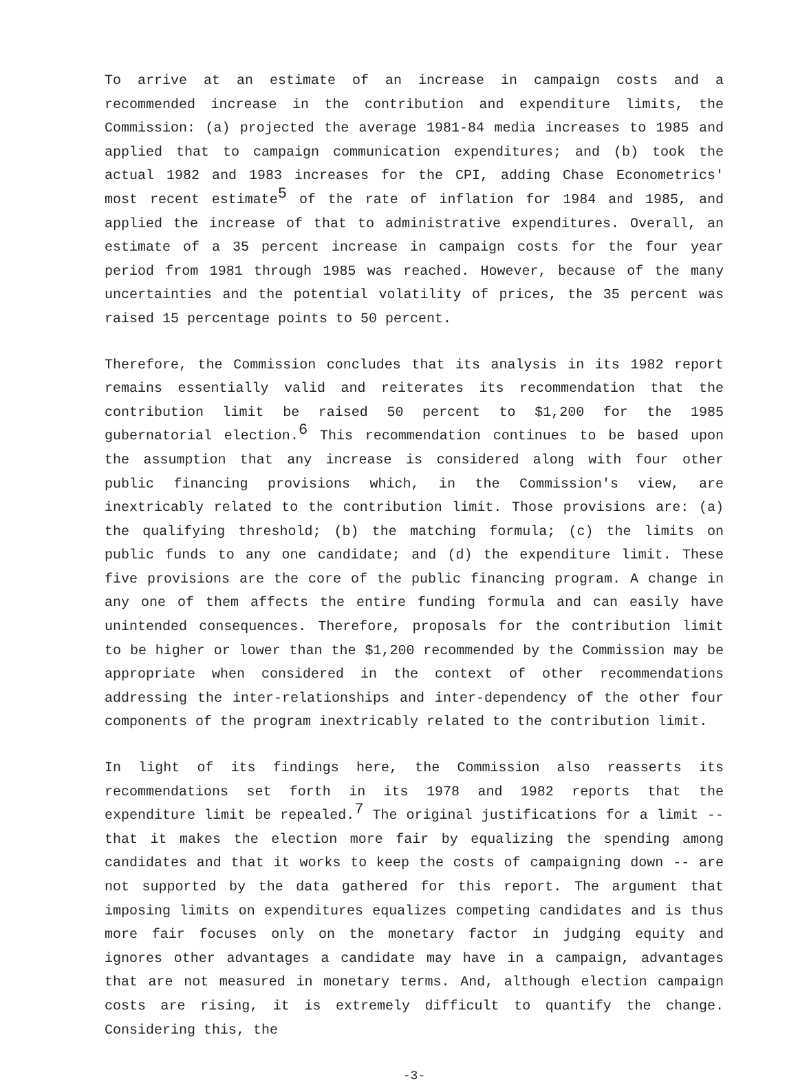To arrive at an estimate of an increase in campaign costs and a recommended increase in the contribution and expenditure limits, the Commission: (a) projected the average 1981-84 media increases to 1985 and applied that to campaign communication expenditures; and (b) took the actual 1982 and 1983 increases for the CPI, adding Chase Econometrics' most recent estimate<sup>5</sup> of the rate of inflation for 1984 and 1985, and applied the increase of that to administrative expenditures. Overall, an estimate of a 35 percent increase in campaign costs for the four year period from 1981 through 1985 was reached. However, because of the many uncertainties and the potential volatility of prices, the 35 percent was raised 15 percentage points to 50 percent.
Therefore, the Commission concludes that its analysis in its 1982 report remains essentially valid and reiterates its recommendation that the contribution limit be raised 50 percent to $1,200 for the 1985 gubernatorial election.<sup>6</sup> This recommendation continues to be based upon the assumption that any increase is considered along with four other public financing provisions which, in the Commission's view, are inextricably related to the contribution limit. Those provisions are: (a) the qualifying threshold; (b) the matching formula; (c) the limits on public funds to any one candidate; and (d) the expenditure limit. These five provisions are the core of the public financing program. A change in any one of them affects the entire funding formula and can easily have unintended consequences. Therefore, proposals for the contribution limit to be higher or lower than the $1,200 recommended by the Commission may be appropriate when considered in the context of other recommendations addressing the inter-relationships and inter-dependency of the other four components of the program inextricably related to the contribution limit.
In light of its findings here, the Commission also reasserts its recommendations set forth in its 1978 and 1982 reports that the expenditure limit be repealed.<sup>7</sup> The original justifications for a limit -- that it makes the election more fair by equalizing the spending among candidates and that it works to keep the costs of campaigning down -- are not supported by the data gathered for this report. The argument that imposing limits on expenditures equalizes competing candidates and is thus more fair focuses only on the monetary factor in judging equity and ignores other advantages a candidate may have in a campaign, advantages that are not measured in monetary terms. And, although election campaign costs are rising, it is extremely difficult to quantify the change. Considering this, the
-3-